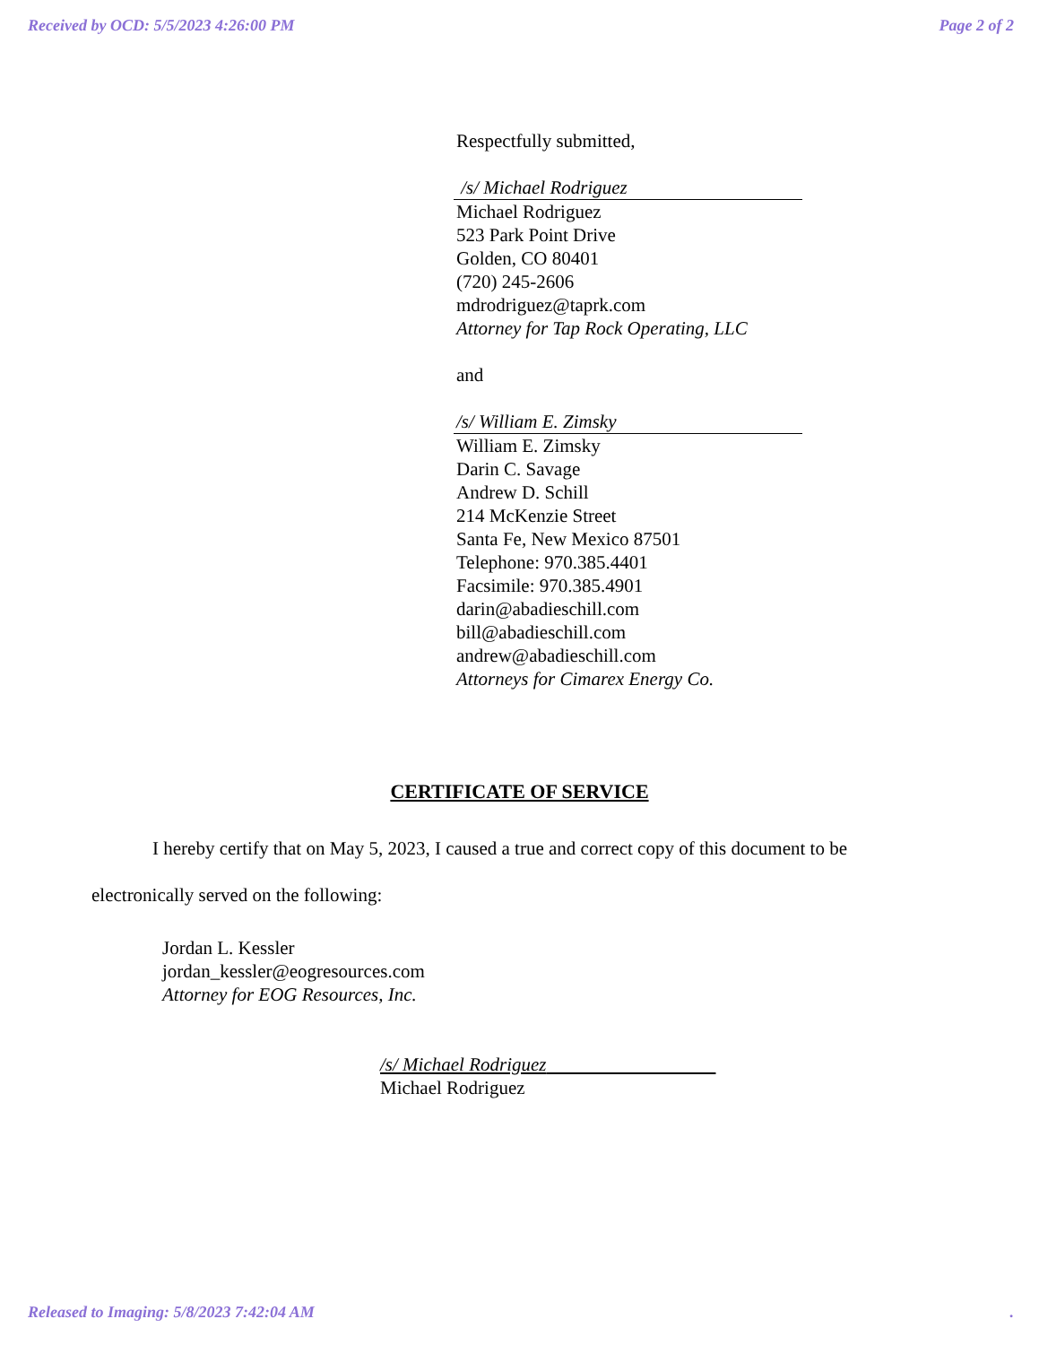Received by OCD: 5/5/2023 4:26:00 PM Page 2 of 2
Respectfully submitted,
/s/ Michael Rodriguez
Michael Rodriguez
523 Park Point Drive
Golden, CO 80401
(720) 245-2606
mdrodriguez@taprk.com
Attorney for Tap Rock Operating, LLC
and
/s/ William E. Zimsky
William E. Zimsky
Darin C. Savage
Andrew D. Schill
214 McKenzie Street
Santa Fe, New Mexico 87501
Telephone: 970.385.4401
Facsimile: 970.385.4901
darin@abadieschill.com
bill@abadieschill.com
andrew@abadieschill.com
Attorneys for Cimarex Energy Co.
CERTIFICATE OF SERVICE
I hereby certify that on May 5, 2023, I caused a true and correct copy of this document to be electronically served on the following:
Jordan L. Kessler
jordan_kessler@eogresources.com
Attorney for EOG Resources, Inc.
/s/ Michael Rodriguez
Michael Rodriguez
Released to Imaging: 5/8/2023 7:42:04 AM.